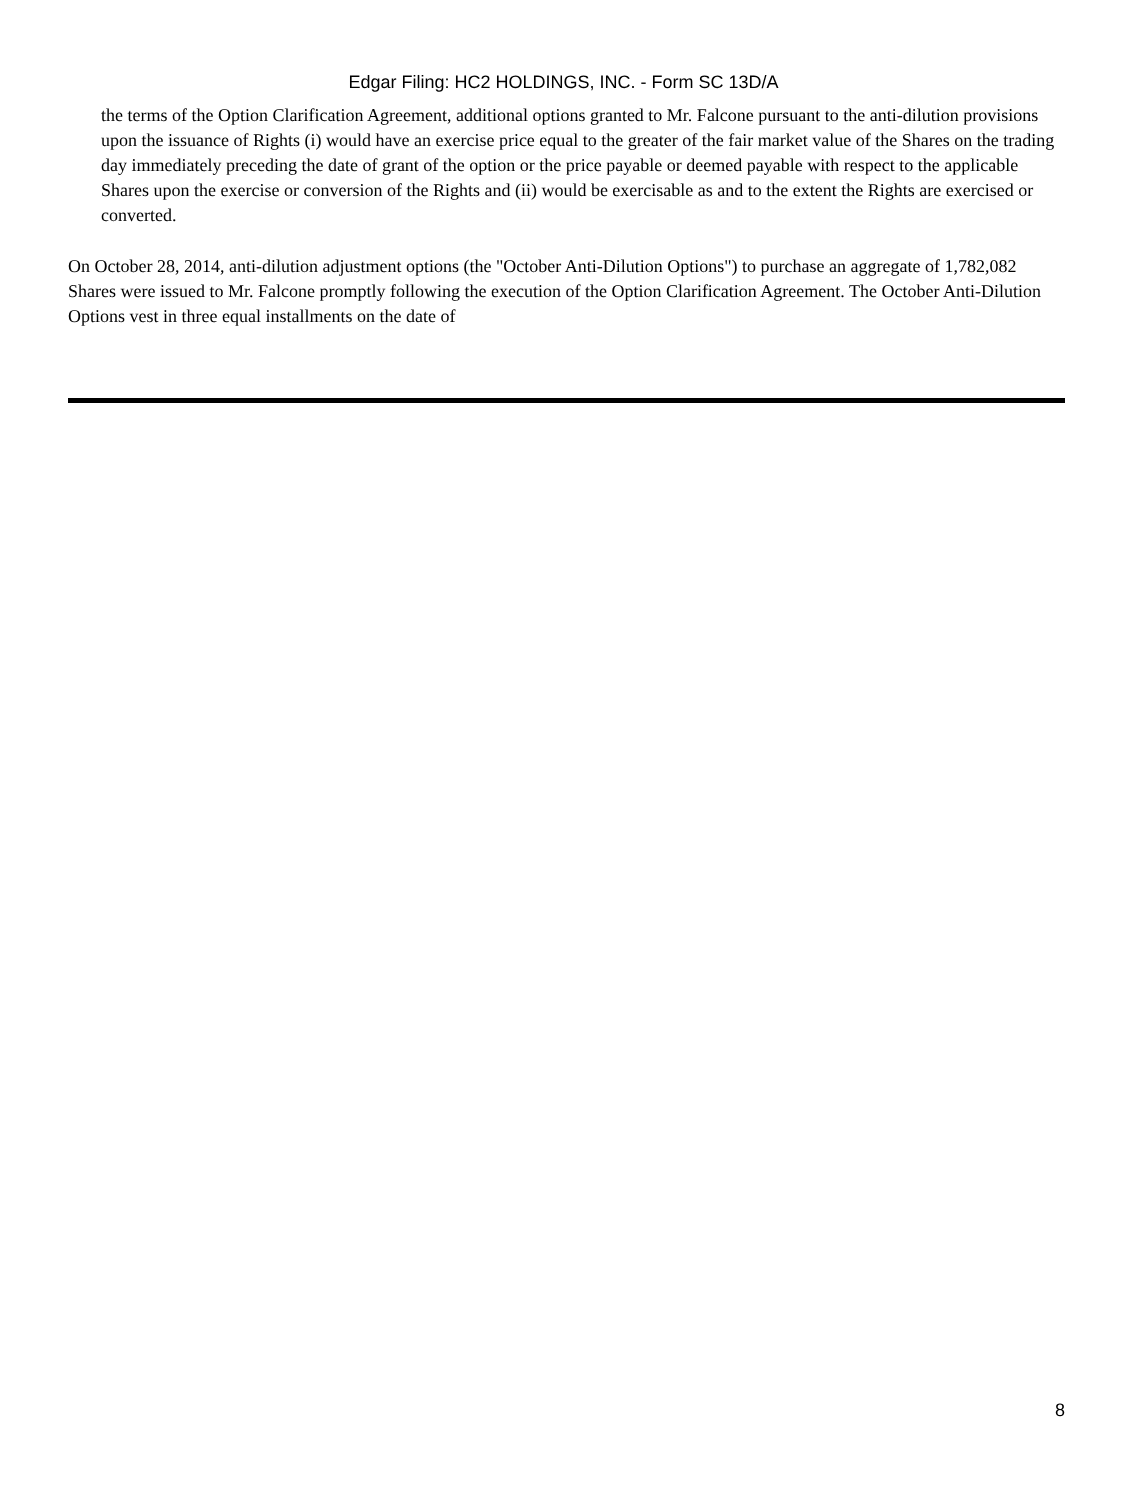Edgar Filing: HC2 HOLDINGS, INC. - Form SC 13D/A
the terms of the Option Clarification Agreement, additional options granted to Mr. Falcone pursuant to the anti-dilution provisions upon the issuance of Rights (i) would have an exercise price equal to the greater of the fair market value of the Shares on the trading day immediately preceding the date of grant of the option or the price payable or deemed payable with respect to the applicable Shares upon the exercise or conversion of the Rights and (ii) would be exercisable as and to the extent the Rights are exercised or converted.
On October 28, 2014, anti-dilution adjustment options (the "October Anti-Dilution Options") to purchase an aggregate of 1,782,082 Shares were issued to Mr. Falcone promptly following the execution of the Option Clarification Agreement. The October Anti-Dilution Options vest in three equal installments on the date of
8